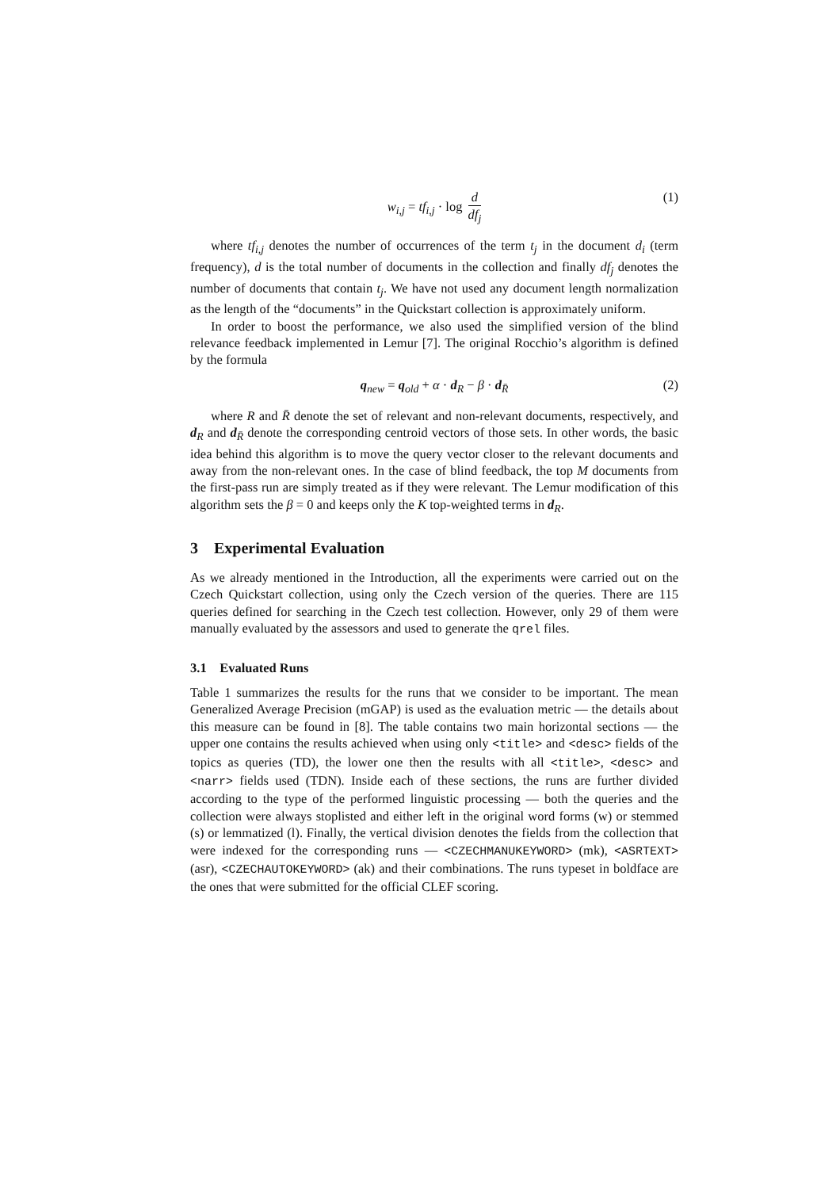w<sub>i,j</sub> = tf<sub>i,j</sub> · log d df<sub>j</sub> (1)
where tf<sub>i,j</sub> denotes the number of occurrences of the term t<sub>j</sub> in the document d<sub>i</sub> (term frequency), d is the total number of documents in the collection and finally df<sub>j</sub> denotes the number of documents that contain t<sub>j</sub>. We have not used any document length normalization as the length of the “documents” in the Quickstart collection is approximately uniform.
In order to boost the performance, we also used the simplified version of the blind relevance feedback implemented in Lemur [7]. The original Rocchio’s algorithm is defined by the formula
q<sub>new</sub> = q<sub>old</sub> + α · d<sub>R</sub> − β · d<sub>R̄</sub> (2)
where R and R̄ denote the set of relevant and non-relevant documents, respectively, and d<sub>R</sub> and d<sub>R̄</sub> denote the corresponding centroid vectors of those sets. In other words, the basic idea behind this algorithm is to move the query vector closer to the relevant documents and away from the non-relevant ones. In the case of blind feedback, the top M documents from the first-pass run are simply treated as if they were relevant. The Lemur modification of this algorithm sets the β = 0 and keeps only the K top-weighted terms in d<sub>R</sub>.
3 Experimental Evaluation
As we already mentioned in the Introduction, all the experiments were carried out on the Czech Quickstart collection, using only the Czech version of the queries. There are 115 queries defined for searching in the Czech test collection. However, only 29 of them were manually evaluated by the assessors and used to generate the qrel files.
3.1 Evaluated Runs
Table 1 summarizes the results for the runs that we consider to be important. The mean Generalized Average Precision (mGAP) is used as the evaluation metric — the details about this measure can be found in [8]. The table contains two main horizontal sections — the upper one contains the results achieved when using only <title> and <desc> fields of the topics as queries (TD), the lower one then the results with all <title>, <desc> and <narr> fields used (TDN). Inside each of these sections, the runs are further divided according to the type of the performed linguistic processing — both the queries and the collection were always stoplisted and either left in the original word forms (w) or stemmed (s) or lemmatized (l). Finally, the vertical division denotes the fields from the collection that were indexed for the corresponding runs — <CZECHMANUKEYWORD> (mk), <ASRTEXT> (asr), <CZECHAUTOKEYWORD> (ak) and their combinations. The runs typeset in boldface are the ones that were submitted for the official CLEF scoring.